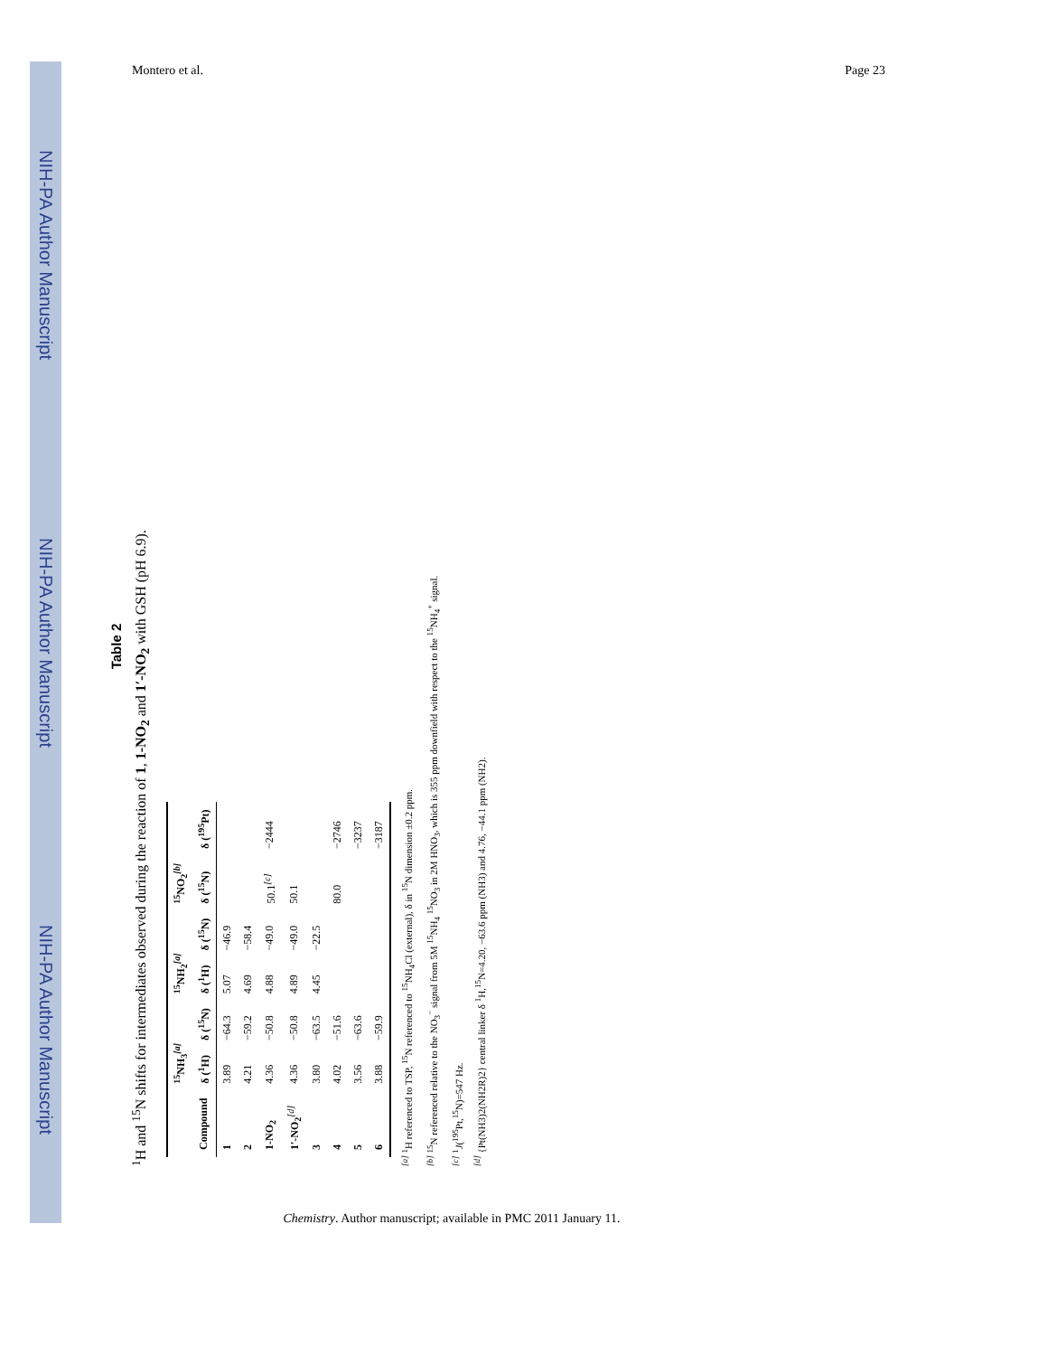NIH-PA Author Manuscript
NIH-PA Author Manuscript
NIH-PA Author Manuscript
Montero et al. Page 23
Table 2
<sup>1</sup>H and <sup>15</sup>N shifts for intermediates observed during the reaction of 1, 1-NO<sub>2</sub> and 1′-NO<sub>2</sub> with GSH (pH 6.9).
| | <sup>15</sup>NH<sub>3</sub> <sup>[a]</sup> | | <sup>15</sup>NH<sub>2</sub> <sup>[a]</sup> | | <sup>15</sup>NO<sub>2</sub> <sup>[b]</sup> | |
| --- | --- | --- | --- | --- | --- | --- |
| Compound | δ (<sup>1</sup>H) | δ (<sup>15</sup>N) | δ (<sup>1</sup>H) | δ (<sup>15</sup>N) | δ (<sup>15</sup>N) | δ (<sup>195</sup>Pt) |
| 1 | 3.89 | −64.3 | 5.07 | −46.9 | | |
| 2 | 4.21 | −59.2 | 4.69 | −58.4 | | |
| 1-NO<sub>2</sub> | 4.36 | −50.8 | 4.88 | −49.0 | 50.1 <sup>[c]</sup> | −2444 |
| 1′-NO<sub>2</sub> <sup>[d]</sup> | 4.36 | −50.8 | 4.89 | −49.0 | 50.1 | |
| 3 | 3.80 | −63.5 | 4.45 | −22.5 | | |
| 4 | 4.02 | −51.6 | | | 80.0 | −2746 |
| 5 | 3.56 | −63.6 | | | | −3237 |
| 6 | 3.88 | −59.9 | | | | −3187 |
<sup>[a]</sup> <sup>1</sup>H referenced to TSP, <sup>15</sup>N referenced to <sup>15</sup>NH<sub>4</sub>Cl (external), δ in <sup>15</sup>N dimension ±0.2 ppm.
<sup>[b]</sup> <sup>15</sup>N referenced relative to the NO<sub>3</sub><sup>−</sup> signal from 5M <sup>15</sup>NH<sub>4</sub> <sup>15</sup>NO<sub>3</sub> in 2M HNO<sub>3</sub>, which is 355 ppm downfield with respect to the <sup>15</sup>NH<sub>4</sub><sup>+</sup> signal.
<sup>[c]</sup> <sup>1</sup>J(<sup>195</sup>Pt,<sup>15</sup>N)=547 Hz.
<sup>[d]</sup> {Pt(NH3)2(NH2R)2} central linker δ <sup>1</sup>H,<sup>15</sup>N=4.20, −63.6 ppm (NH3) and 4.76, −44.1 ppm (NH2).
Chemistry. Author manuscript; available in PMC 2011 January 11.